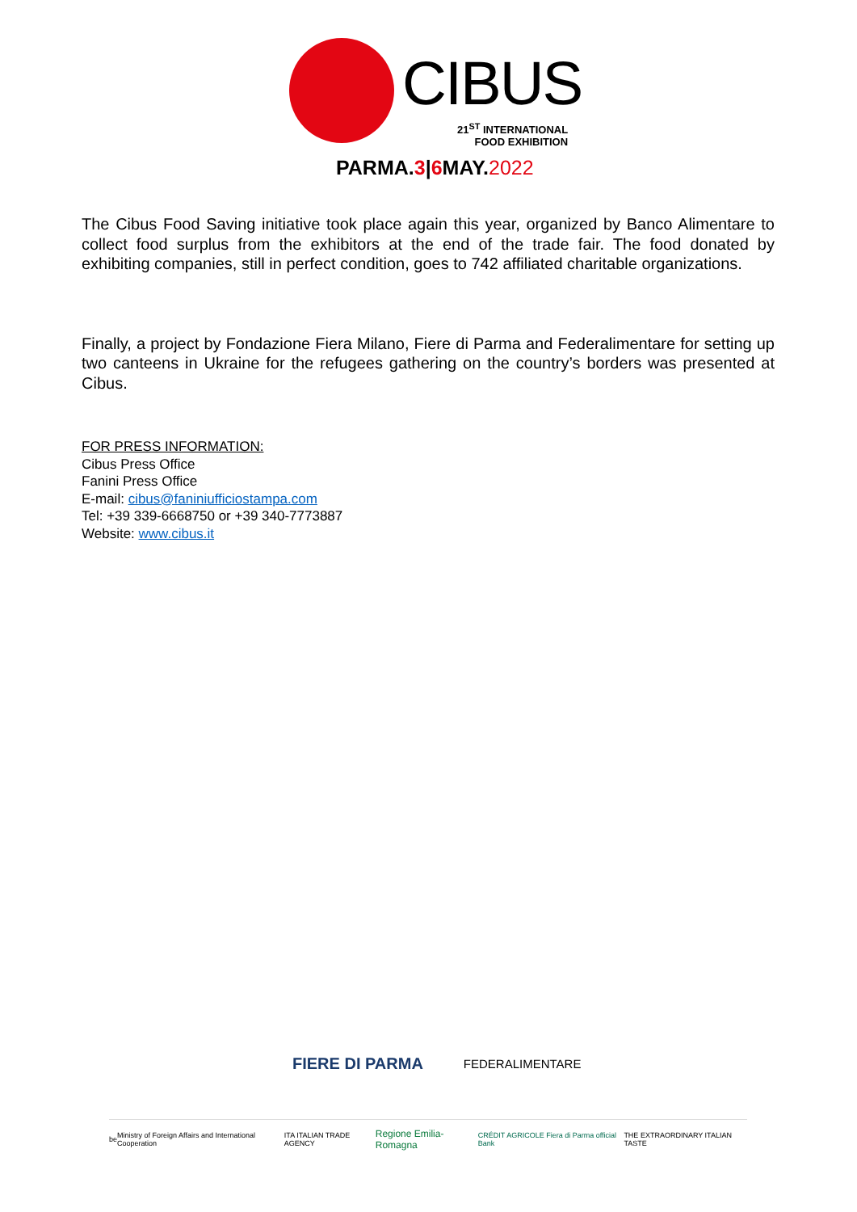CIBUS
21<sup>ST</sup> INTERNATIONAL
FOOD EXHIBITION
PARMA.3|6 MAY.2022
The Cibus Food Saving initiative took place again this year, organized by Banco Alimentare to collect food surplus from the exhibitors at the end of the trade fair. The food donated by exhibiting companies, still in perfect condition, goes to 742 affiliated charitable organizations.
Finally, a project by Fondazione Fiera Milano, Fiere di Parma and Federalimentare for setting up two canteens in Ukraine for the refugees gathering on the country’s borders was presented at Cibus.
FOR PRESS INFORMATION:
Cibus Press Office
Fanini Press Office
E-mail: cibus@faniniufficiostampa.com
Tel: +39 339-6668750 or +39 340-7773887
Website: www.cibus.it
FIERE DI PARMA FEDERALIMENTARE
be Ministry of Foreign Affairs and International Cooperation ITA ITALIAN TRADE AGENCY Regione Emilia-Romagna CRÉDIT AGRICOLE Fiera di Parma official Bank THE EXTRAORDINARY ITALIAN TASTE